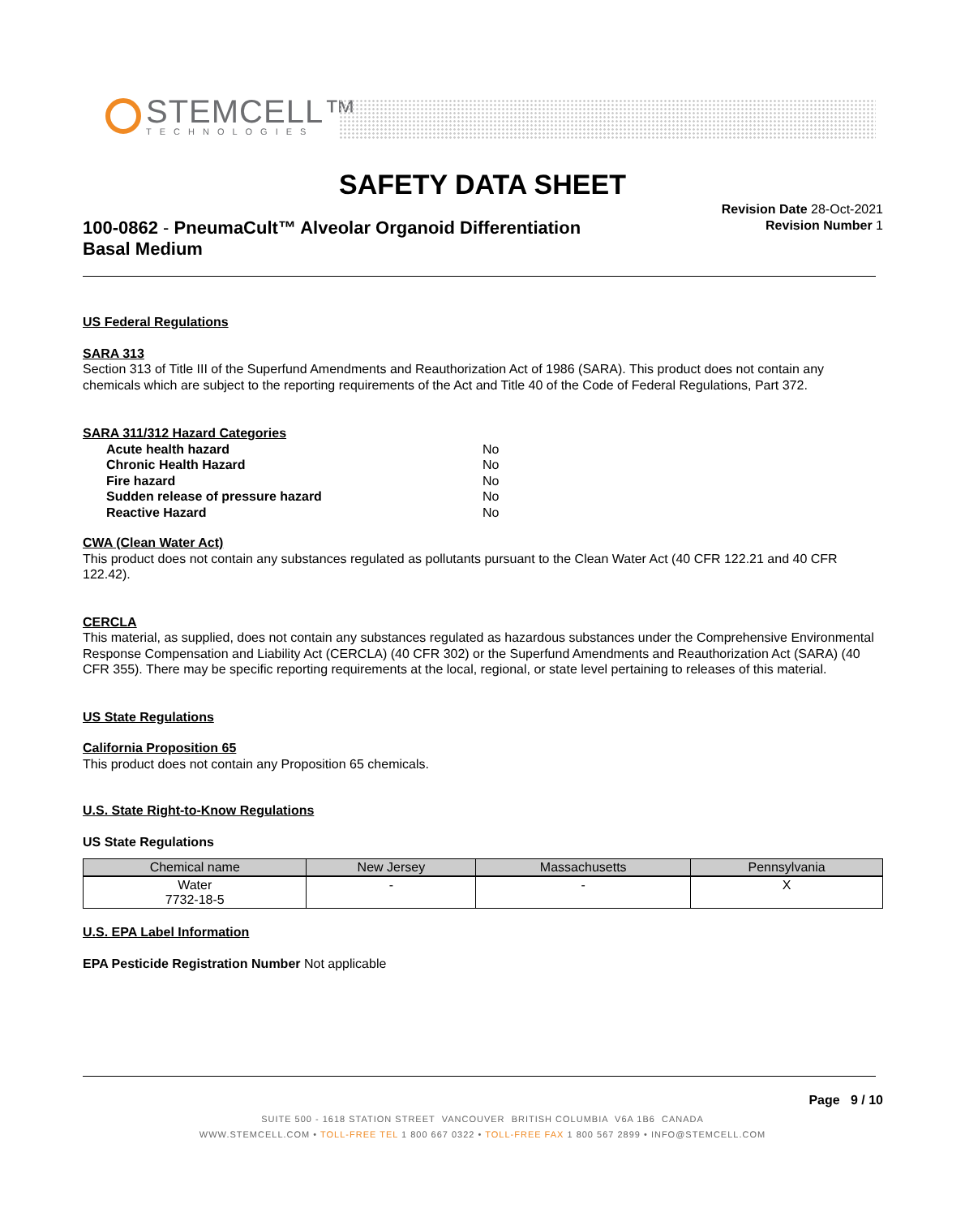STEMCELL™
TECHNOLOGIES
SAFETY DATA SHEET
Revision Date 28-Oct-2021
Revision Number 1
100-0862 - PneumaCult™ Alveolar Organoid Differentiation
Basal Medium
US Federal Regulations
SARA 313
Section 313 of Title III of the Superfund Amendments and Reauthorization Act of 1986 (SARA). This product does not contain any chemicals which are subject to the reporting requirements of the Act and Title 40 of the Code of Federal Regulations, Part 372.
SARA 311/312 Hazard Categories
| Acute health hazard | No |
| Chronic Health Hazard | No |
| Fire hazard | No |
| Sudden release of pressure hazard | No |
| Reactive Hazard | No |
CWA (Clean Water Act)
This product does not contain any substances regulated as pollutants pursuant to the Clean Water Act (40 CFR 122.21 and 40 CFR 122.42).
CERCLA
This material, as supplied, does not contain any substances regulated as hazardous substances under the Comprehensive Environmental Response Compensation and Liability Act (CERCLA) (40 CFR 302) or the Superfund Amendments and Reauthorization Act (SARA) (40 CFR 355). There may be specific reporting requirements at the local, regional, or state level pertaining to releases of this material.
US State Regulations
California Proposition 65
This product does not contain any Proposition 65 chemicals.
U.S. State Right-to-Know Regulations
US State Regulations
| Chemical name | New Jersey | Massachusetts | Pennsylvania |
| --- | --- | --- | --- |
| Water 7732-18-5 | - | - | X |
U.S. EPA Label Information
EPA Pesticide Registration Number Not applicable
Page 9 / 10
SUITE 500 - 1618 STATION STREET VANCOUVER BRITISH COLUMBIA V6A 1B6 CANADA
WWW.STEMCELL.COM • TOLL-FREE TEL 1 800 667 0322 • TOLL-FREE FAX 1 800 567 2899 • INFO@STEMCELL.COM